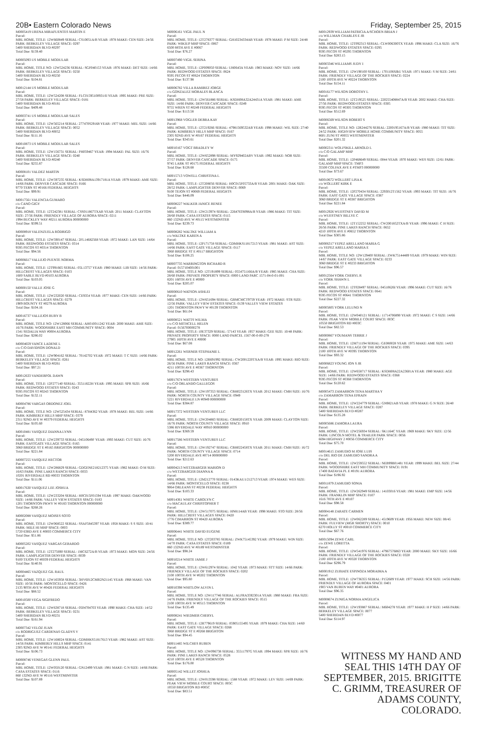20B• Eastern Colorado News Friday, September 25, 2015
M0005419 URENA MIRAFUENTES MARTIN E
Parcel:
MBL HOME, TITLE: 12W660849 SERIAL: CS10051A/B YEAR: 1978 MAKE: CEN SIZE: 24/56 PARK: BERKELEY VILLAGE SPACE: 0297
5400 SHERIDAN BLVD #0297
Total Due: $159.40
M0005093 US MOBILE MODULAR
Parcel:
MBL HOME, TITLE NO: 12W524236 SERIAL: SGF040153 YEAR: 1976 MAKE: DET SIZE: 14/66 PARK: BERKELEY VILLAGE SPACE: 0250
5400 SHERIDAN BLVD #0250
Total Due: $104.81
M0012144 US MOBILE MODULAR
Parcel:
MBL HOME, TITLE: 12W524208 SERIAL: FLC01595100931/II YEAR: 1995 MAKE: PRE SIZE: 27/58 PARK: BERKELEY VILLAGE SPACE: 0181
5400 SHERIDAN BLVD #0181
Total Due: $409.48
M0003741 US MOBILE MODULAR SALES
Parcel:
MBL HOME, TITLE: 12W565214 SERIAL: 277470S29168 YEAR: 1977 MAKE: MEL SIZE: 14/66 PARK: BERKELEY VILLAGE SPACE: 0052
5400 SHERIDAN BLVD #0052
Total Due: $111.16
M0010873 US MOBILE MODULAR SALES
Parcel:
MBL HOME, TITLE: 12W156731 SERIAL: PH059467 YEAR: 1994 MAKE: PAL SIZE: 16/76 PARK: BERKELEY VILLAGE SPACE: 0240
5400 SHERIDAN BLVD #0240
Total Due: $255.87
M0008101 VALDEZ MARTIN
Parcel:
MBL HOME, TITLE: 12W597235 SERIAL: KSDH08A13917181A YEAR: 1979 MAKE: AME SIZE: 14/66 PARK: DENVER CASCADE SPACE: 0166
9770 TERN ST #0166 FEDERAL HEIGHTS
Total Due: $99.91
M0017561 VALENCIA GUMARO
c/o CANO GIGY
Parcel:
MBL HOME, TITLE: 12T242381 SERIAL: CSS011867TXAB YEAR: 2011 MAKE: CLAYTON SIZE: 27/56 PARK: FRIENDLY VILLAGE OF AURORA SPACE: 0211
1994 BUCKLEY WAY #0211 AURORA 000000000
Total Due: $599.51
M0008918 VALENZUELA RODRIGO
Parcel:
MBL HOME, TITLE: 12W590147 SERIAL: 2FL14682568 YEAR: 1972 MAKE: LAN SIZE: 14/64 PARK: REDWOOD ESTATES SPACE: 0314
9595 PECOS ST #0314 THORNTON
Total Due: $94.56
M0006617 VALLEJO PUENTE NORMA
Parcel:
MBL HOME, TITLE: 12T991665 SERIAL: 05L13757 YEAR: 1980 MAKE: LIB SIZE: 14/56 PARK: HILLCREST VILLAGES SPACE: 0103
1600 SABLE BLVD #0103 AURORA
Total Due: $103.05
M0000150 VALLE JOSE G
Parcel:
MBL HOME, TITLE: 12W232020 SERIAL: CE9354 YEAR: 1977 MAKE: CEN SIZE: 14/66 PARK: HILLCREST VILLAGES SPACE: 0279
1909 BOUNTY ST #0279 AURORA
Total Due: $104.16
M0016737 VALLEJOS RUBY B
Parcel:
MBL HOME, TITLE NO: 12W128066 SERIAL: AH010011242 YEAR: 2000 MAKE: AME SIZE: 16/76 PARK: WOODSHIRE EAST MH COMMUNITY SPACE: 0004
1541 SEDALIA WAY #0004 AURORA
Total Due: $286.02
M0004659 VANCE LADENE L
c/o C/O DAVIDSON DONALD
Parcel:
MBL HOME, TITLE: 12W904162 SERIAL: 70142702 YEAR: 1972 MAKE: T C SIZE: 14/66 PARK: BERKELEY VILLAGE SPACE: 0261
5400 SHERIDAN BLVD #0261
Total Due: $97.21
M0012633 VANDERPOL DAWN
Parcel:
MBL HOME, TITLE: 12P277140 SERIAL: 35511822H YEAR: 1995 MAKE: SPR SIZE: 16/66 PARK: REDWOOD ESTATES SPACE: 0243
9595 PECOS ST #0243 THORNTON
Total Due: $132.11
M0004786 VARGAS ORDONEZ JOEL
Parcel:
MBL HOME, TITLE NO: 12W525434 SERIAL: 87H4362 YEAR: 1978 MAKE: BEL SIZE: 14/66 PARK: KIMBERLY HILLS MHP SPACE: 0379
2311 92ND AVE W #0379 FEDERAL HEIGHTS
Total Due: $105.60
M0010481 VASQUEZ DIANNA LYNN
Parcel:
MBL HOME, TITLE: 12W239733 SERIAL: 04510649F YEAR: 1993 MAKE: CUT SIZE: 16/76 PARK: EASTGATE VILLAGE SPACE: 0165
3060 BRIDGE ST E #0165 BRIGHTON 000000000
Total Due: $221.84
M0007255 VASQUEZ HECTOR
Parcel:
MBL HOME, TITLE: 12W286829 SERIAL: GDGENE218212375 YEAR: 1982 MAKE: O M SIZE: 16/63 PARK: PINE LAKES RANCH SPACE: 0033
10201 RIVERDALE RD #0033 THORNTON
Total Due: $111.06
M0017630 VASQUEZ LEE JOSHUA
Parcel:
MBL HOME, TITLE: 12W233204 SERIAL: H0C015F01594 YEAR: 1997 MAKE: OAKWOOD SIZE: 14/66 PARK: VALLEY VIEW ESTATES SPACE: 0183
1201 THORNTON PKWY W #0183 THORNTON 000000000
Total Due: $268.26
M0002088 VASQUEZ MOISES SOTO
Parcel:
MBL HOME, TITLE: 12W068522 SERIAL: SSAF5845397 YEAR: 1958 MAKE: S S SIZE: 10/41 PARK: MILE HI MHP SPACE: 0003
5720 63RD AVE E #0003 COMMERCE CITY
Total Due: $51.86
M0005202 VASQUEZ VARGAS GERARDO
Parcel:
MBL HOME, TITLE: 12T275690 SERIAL: 1MC6272A/B YEAR: 1973 MAKE: MON SIZE: 24/56 PARK: LAMPLIGHTER DENVER SPACE: 0039
9100 TEJON ST #0039 FEDERAL HEIGHTS
Total Due: $140.91
M0004465 VAZQUEZ GIL RAUL
Parcel:
MBL HOME, TITLE: 12W165958 SERIAL: 3HV6012CMR2N21145 YEAR: 1968 MAKE: VAN SIZE: 10/56 PARK: MONTICELLO SPACE: 0426
2135 90TH AVE W #0426 FEDERAL HEIGHTS
Total Due: $88.52
M0010500 VEGA SIGIFREDO
Parcel:
MBL HOME, TITLE: 12W638718 SERIAL: 0504704703 YEAR: 1990 MAKE: CHA SIZE: 14/52 PARK: BERKELEY VILLAGE SPACE: 0231
5400 SHERIDAN BLVD #0231
Total Due: $161.94
M0007342 VELOZ JUAN
c/o RODRIGUEZ CARDENAS GLADYS V
Parcel:
MBL HOME, TITLE: 12W168024 SERIAL: GDMHKS51817613 YEAR: 1982 MAKE: AST SIZE: 14/56 PARK: KIMBERLY HILLS MHP SPACE: 0141
2305 92ND AVE W #0141 FEDERAL HEIGHTS
Total Due: $106.73
M0008746 VENEGAS GLENN PAUL
Parcel:
MBL HOME, TITLE: 12W050120 SERIAL: GN12499 YEAR: 1981 MAKE: G N SIZE: 14/66 PARK: CASA ESTATES SPACE: 0116
860 132ND AVE W #0116 WESTMINSTER
Total Due: $107.89
M0006161 VIGIL PAUL N
Parcel:
MBL HOME, TITLE: 12T278377 SERIAL: GH10234334AB YEAR: 1978 MAKE: P M SIZE: 24/48 PARK: WIKIUP MHP SPACE: 0067
6500 88TH AVE E #0067
Total Due: $76.27
M0007490 VIGIL SERINA
Parcel:
MBL HOME, TITLE: 12P009050 SERIAL: UH0643A YEAR: 1983 MAKE: NOV SIZE: 14/66 PARK: REDWOOD ESTATES SPACE: 0624
9595 PECOS ST #0624 THORNTON
Total Due: $137.98
M0006782 VILLA RAMIREZ JORGE
c/o GONZALEZ MORALES BLANCA
Parcel:
MBL HOME, TITLE: 12W561886 SERIAL: KSDH08A32A24431A YEAR: 1981 MAKE: AME SIZE: 14/66 PARK: DENVER CASCADE SPACE: 0249
9755 WREN ST #0249 FEDERAL HEIGHTS
Total Due: $113.58
M0013968 VOGLER DEBRA KAY
Parcel:
MBL HOME, TITLE: 12T219266 SERIAL: 47981569532AB YEAR: 1998 MAKE: WIL SIZE: 27/40 PARK: KIMBERLY HILLS MHP SPACE: 0167
2305 92ND AVE W #0167 FEDERAL HEIGHTS
Total Due: $343.61
M0010167 VOGT BRADLEY W
Parcel:
MBL HOME, TITLE: 12W652898 SERIAL: MY929402ABV YEAR: 1992 MAKE: NOR SIZE: 27/57 PARK: DENVER CASCADE SPACE: 0175
9745 LARK ST #0175 FEDERAL HEIGHTS
Total Due: $128.68
M0015713 VOWELL CHRISTINA L
Parcel:
MBL HOME, TITLE: 12T208056 SERIAL: H0C015F05733A/B YEAR: 2001 MAKE: OAK SIZE: 28/52 PARK: LAMPLIGHTER DENVER SPACE: 0069
9100 TEJON ST #0069 FEDERAL HEIGHTS
Total Due: $446.09
M0008227 WALKER JANICE RENEE
Parcel:
MBL HOME, TITLE: 12W213974 SERIAL: 226476T8098A/B YEAR: 1986 MAKE: TIT SIZE: 28/60 PARK: CASA ESTATES SPACE: 0115
860 132ND AVE W #0115 WESTMINSTER
Total Due: $239.73
M0008282 WALTKE WILLIAM A
c/o WALTKE KAREN A
Parcel:
MBL HOME, TITLE: 12P171758 SERIAL: GDMHKS11817213 YEAR: 1981 MAKE: AST SIZE: 14/66 PARK: EAST GATE VILLAGE SPACE: 0117
3060 BRIDGE ST E #0117 BRIGHTON
Total Due: $108.25
M0007735 WARRINGTON RICHARD R
Parcel: 0157104001001
MBL HOME, TITLE NO: 12T191899 SERIAL: 0554751166A/B YEAR: 1985 MAKE: CHA SIZE: 28/60 PARK: PRIVATE PROPERTY SPACE: 0000 LAND PARC 1571-04-0-01-001
8201 160TH AVE E #0000
Total Due: $205.07
M0000610 WATSON ASHLEI
Parcel:
MBL HOME, TITLE: 12W651694 SERIAL: GBMCMCT9759 YEAR: 1972 MAKE: STR SIZE: 12/56 PARK: VALLEY VIEW ESTATES SPACE: 0139 VALLEY VIEW ESTATES
1201 THORNTON PKWY W #0139 THORNTON
Total Due: $61.04
M0008521 WATTS WILMA
c/o C/O MITHCELL HELEN
Parcel: 0156700000278
MBL HOME, TITLE: 10E37329 SERIAL: 57143 YEAR: 1957 MAKE: GEE SIZE: 10/48 PARK: PRIVATE PROPERTY SPACE: 0000 LAND PARCEL 1567-00-0-00-278
27905 160TH AVE E #0000
Total Due: $67.08
M0012261 WERNER STEPHANIE L
Parcel:
MBL HOME, TITLE NO: 12R691992 SERIAL: CW2001220TXA/B YEAR: 1995 MAKE: RIO SIZE: 26/56 PARK: PINE LAKES RANCH SPACE: 0367
4211 100TH AVE E #0367 THORNTON
Total Due: $298.43
M0017674 WESTERN VENTURES
c/o C/O ORLANDO GALLEGOS
Parcel:
MBL HOME, TITLE: 12W197353 SERIAL: CBH023126TX YEAR: 2012 MAKE: CMH SIZE: 16/76 PARK: NORTH COUNTY VILLAGE SPACE: 0949
5221 RIVERDALE LN #0949 000000000
Total Due: $384.87
M0017372 WESTERN VENTURES LLC
Parcel:
MBL HOME, TITLE: 12W204883 SERIAL: CBH020158TX YEAR: 2009 MAKE: CLAYTON SIZE: 16/76 PARK: NORTH COUNTY VILLAGE SPACE: 0910
5386 RIVERDALE WAY #0910 000000000
Total Due: $369.59
M0017586 WESTERN VENTURES LLC
Parcel:
MBL HOME, TITLE: 12W192747 SERIAL: CBH022458TX YEAR: 2011 MAKE: CMH SIZE: 16/72 PARK: NORTH COUNTY VILLAGE SPACE: 0714
5200 RIVERDALE AVE #0714 000000000
Total Due: $212.63
M0004213 WETZBARGER MARION D
c/o WETZBARGER DIANNA K
Parcel:
MBL HOME, TITLE: 12M212770 SERIAL: 0143KAU1/212713 YEAR: 1974 MAKE: WES SIZE: 14/66 PARK: MONTICELLO SPACE: 0238
9064 ORLEANS ST #0238 FEDERAL HEIGHTS
Total Due: $103.33
M0014361 WHITE CAROLYN C
c/o MACAULAY CHRISTOPHER T
Parcel:
MBL HOME, TITLE: 12W517075 SERIAL: HN8114AB YEAR: 1998 MAKE: STO SIZE: 28/56 PARK: HILLCREST VILLAGES SPACE: 0420
1776 CIMARRON ST #0420 AURORA
Total Due: $389.77
M0006441 WHITE DAVID EUGENE
Parcel:
MBL HOME, TITLE NO: 12T203785 SERIAL: ZWK75145392 YEAR: 1979 MAKE: WIN SIZE: 14/70 PARK: CASA ESTATES SPACE: 0189
860 132ND AVE W #0189 WESTMINSTER
Total Due: $98.24
M0010214 WHITE JAMIE J
Parcel:
MBL HOME, TITLE: 12W612974 SERIAL: 1042 YEAR: 1973 MAKE: STT SIZE: 14/66 PARK: FRIENDLY VILLAGE OF THE ROCKIES SPACE: 0202
2100 100TH AVE W #0202 THORNTON
Total Due: $95.80
M0010398 WHITLOW ALVIN L
Parcel:
MBL HOME, TITLE NO: 12W117746 SERIAL: ALFRA3592301A YEAR: 1980 MAKE: FRA SIZE: 14/76 PARK: FRIENDLY VILLAGE OF THE ROCKIES SPACE: 0515
2100 100TH AVE W #0515 THORNTON
Total Due: $135.49
M0008241 WIEDMER CHERYL
Parcel:
MBL HOME, TITLE: 12R779619 SERIAL: 05905155495 YEAR: 1979 MAKE: CHA SIZE: 14/60 PARK: EAST GATE VILLAGE SPACE: 0268
3060 BRIDGE ST E #0268 BRIGHTON
Total Due: $94.45
M0011485 WILCHES RUBEN
Parcel:
MBL HOME, TITLE NO: 12W096738 SERIAL: 35511797G YEAR: 1994 MAKE: SPR SIZE: 16/76 PARK: PINE LAKES RANCH SPACE: 0528
4210 100TH AVE E #0528 THORNTON
Total Due: $176.00
M0005142 WILLET JOSHUA
Parcel:
MBL HOME, TITLE: 12W013598 SERIAL: 1588 YEAR: 1972 MAKE: LEV SIZE: 14/69 PARK: PEAK VIEW MOBILE COURT SPACE: 005C
10550 BRIGHTON RD #005C
Total Due: $83.51
M0012939 WILLIAM PATRICIA A/SCHOEN BRIAN J
c/o WILLMAN CHARLES E JR
Parcel:
MBL HOME, TITLE: 12T092313 SERIAL: CLW006300TX YEAR: 1996 MAKE: CLA SIZE: 16/76 PARK: REDWOOD ESTATES SPACE: 0295
9595 PECOS ST #0295 THORNTON
Total Due: $283.15
M0003346 WILLIAMS JUDY I
Parcel:
MBL HOME, TITLE: 12W190100 SERIAL: 1701108X&U YEAR: 1971 MAKE: S M SIZE: 24/61 PARK: FRIENDLY VILLAGE OF THE ROCKIES SPACE: 0224
2100 100TH AVE W #0224 THORNTON
Total Due: $154.11
M0016177 WILSON DOROTHY L
Parcel:
MBL HOME, TITLE: 12T219525 SERIAL: 220255408847A/B YEAR: 2002 MAKE: CHA SIZE: 27/56 PARK: REDWOOD ESTATES SPACE: 0305
9595 PECOS ST #0305 THORNTON
Total Due: $512.69
M0006569 WILSON ROBERT S
Parcel:
MBL HOME, TITLE NO: 12R244276 SERIAL: 2200195167A/B YEAR: 1980 MAKE: TIT SIZE: 24/52 PARK: HIGHVIEW MOBILE HOME COMMUNITY SPACE: 0055
8601 ZUNI ST #0055 WESTMINSTER
Total Due: $201.32
M0002311 WOLFSKILL ARNOLD L
c/o C/O GALAMP MHP
Parcel:
MBL HOME, TITLE: 12P468649 SERIAL: 0044 YEAR: 1970 MAKE: WES SIZE: 12/61 PARK: GALAMP MHP SPACE: TMP3
35500 COLFAX AVE E #TMP3 000000000
Total Due: $73.67
M0010672 WOLLERT LISA K
c/o WOLLERT KIRK E
Parcel:
MBL HOME, TITLE: 12P270434 SERIAL: 2293012T1562 YEAR: 1993 MAKE: TIT SIZE: 16/76 PARK: EAST GATE VILLAGE SPACE: 0387
3060 BRIDGE ST E #0387 BRIGHTON
Total Due: $221.84
M0012926 WUESTNEY DAVID M
c/o WUESTNEY BILLYE C
Parcel:
MBL HOME, TITLE: 12T152252 SERIAL: CW2001852TXA/B YEAR: 1996 MAKE: C H SIZE: 26/56 PARK: PINE LAKES RANCH SPACE: 0652
4210 100TH AVE E #0652 THORNTON
Total Due: $305.86
M0006317 YEPEZ ARELLANO MARIA G
c/o YEPEZ ARELLANO MARIA E
Parcel:
MBL HOME, TITLE NO: 12W129400 SERIAL: ZWK75144489 YEAR: 1979 MAKE: WIN SIZE: 14/67 PARK: EAST GATE VILLAGE SPACE: 0233
3060 BRIDGE ST E #0233 BRIGHTON
Total Due: $96.57
M0012564 YORK CHERYL R
c/o YORK SHAWN L
Parcel:
MBL HOME, TITLE: 12T028497 SERIAL: 04510626I YEAR: 1996 MAKE: CUT SIZE: 16/76 PARK: REDWOOD ESTATES SPACE: 0641
9595 PECOS ST #0641 THORNTON
Total Due: $227.32
M0005805 YORK LELUND N
Parcel:
MBL HOME, TITLE: 12W040121 SERIAL: 11714706890 YEAR: 1972 MAKE: C S SIZE: 14/66 PARK: PEAK VIEW MOBILE COURT SPACE: 003C
10550 BRIGHTON RD #003C
Total Due: $82.53
M0000867 YOUMANS TERRIE J
Parcel:
MBL HOME, TITLE: 12M711194 SERIAL: GE080028 YEAR: 1975 MAKE: AME SIZE: 14/63 PARK: FRIENDLY VILLAGE OF THE ROCKIES SPACE: 0395
2100 100TH AVE W #0395 THORNTON
Total Due: $93.32
M0006823 YOUNG JON S JR
Parcel:
MBL HOME, TITLE: 12W658717 SERIAL: KSDH08A22A23601A YEAR: 1980 MAKE: AGE SIZE: 14/66 PARK: REDWOOD ESTATES SPACE: 0368
9595 PECOS ST #0368 THORNTON
Total Due: $120.62
M0005473 ZAMARRON TENA MARTHA Y
c/o ZAMARRON TENA EFRAIN
Parcel:
MBL HOME, TITLE: 12W224779 SERIAL: GN9821AB YEAR: 1978 MAKE: G N SIZE: 26/40 PARK: BERKELEY VILLAGE SPACE: 0287
5400 SHERIDAN BLVD #0287
Total Due: $135.28
M0005686 ZAMORA LAURA
Parcel:
MBL HOME, TITLE: 12W256934 SERIAL: SK1164C YEAR: 1969 MAKE: SKY SIZE: 12/56 PARK: LINCOLN MOTEL & TRAILER PARK SPACE: 0056
6694 HIGHWAY 2 #0056 COMMERCE CITY
Total Due: $75.70
M0014615 ZAMUDIO M JOSE LUIS
c/o DEL RIO DE ZAMUDIO SANDRA A
Parcel:
MBL HOME, TITLE: 12W259552 SERIAL: NEB99B01481 YEAR: 1999 MAKE: BEL SIZE: 27/44 PARK: WOODSHIRE EAST MH COMMUNITY SPACE: 0191
17400 BATAVIA PL E #0191 AURORA
Total Due: $196.92
M0011879 ZAMUDIO SONIA
Parcel:
MBL HOME, TITLE: 12W262949 SERIAL: 14103016 YEAR: 1981 MAKE: EMP SIZE: 14/56 PARK: FRANKLIN MHP SPACE: 0107
1616 78TH AVE E #0107
Total Due: $98.58
M0004148 ZARATE CARMEN
Parcel:
MBL HOME, TITLE: 12W062289 SERIAL: 4519609 YEAR: 1956 MAKE: NEW SIZE: 08/45 PARK: FULVIEW (MGR SHORTY) SPACE: 0010
6270 HOLLY ST #0010 COMMERCE CITY
Total Due: $67.76
M0015094 ZEWE CARL
c/o ZEWE LORETTA
Parcel:
MBL HOME, TITLE: 12W541976 SERIAL: 47967576863 YEAR: 2000 MAKE: SKY SIZE: 16/66 PARK: FRIENDLY VILLAGE OF THE ROCKIES SPACE: 0320
2100 100TH AVE W #0320 THORNTON
Total Due: $296.79
M0001912 ZUBIATE ESPINOZA MORAIMA A
Parcel:
MBL HOME, TITLE: 12W736355 SERIAL: P152609 YEAR: 1977 MAKE: SCH SIZE: 14/56 PARK: FRIENDLY VILLAGE OF AURORA SPACE: 0401
1903 VAN BUREN WAY #0401 AURORA
Total Due: $96.35
M0008674 ZUNIGA NORMA ANGELICA
Parcel:
MBL HOME, TITLE: 12W193887 SERIAL: M604278 YEAR: 1977 MAKE: H P SIZE: 14/66 PARK: BERKELEY VILLAGE SPACE: 0077
5400 SHERIDAN BLVD #0077
Total Due: $114.97
WITNESS MY HAND AND SEAL THIS 14TH DAY OF SEPTEMBER, 2015. BRIGITTE C. GRIMM, TREASURER OF ADAMS COUNTY, COLORADO.